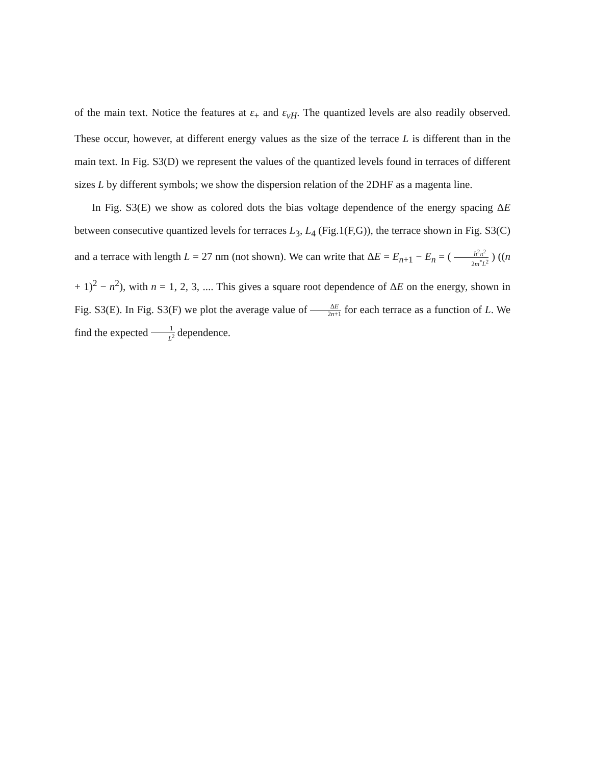of the main text. Notice the features at ε<sub>+</sub> and ε<sub>vH</sub>. The quantized levels are also readily observed. These occur, however, at different energy values as the size of the terrace L is different than in the main text. In Fig. S3(D) we represent the values of the quantized levels found in terraces of different sizes L by different symbols; we show the dispersion relation of the 2DHF as a magenta line.
In Fig. S3(E) we show as colored dots the bias voltage dependence of the energy spacing ΔE between consecutive quantized levels for terraces L<sub>3</sub>, L<sub>4</sub> (Fig.1(F,G)), the terrace shown in Fig. S3(C) and a terrace with length L = 27 nm (not shown). We can write that ΔE = E<sub>n+1</sub> − E<sub>n</sub> = ( ħ<sup>2</sup>π<sup>2</sup> 2m<sup>*</sup>L<sup>2</sup> ) ((n + 1)<sup>2</sup> − n<sup>2</sup>), with n = 1, 2, 3, .... This gives a square root dependence of ΔE on the energy, shown in Fig. S3(E). In Fig. S3(F) we plot the average value of ΔE 2n+1 for each terrace as a function of L. We find the expected 1 L<sup>2</sup> dependence.